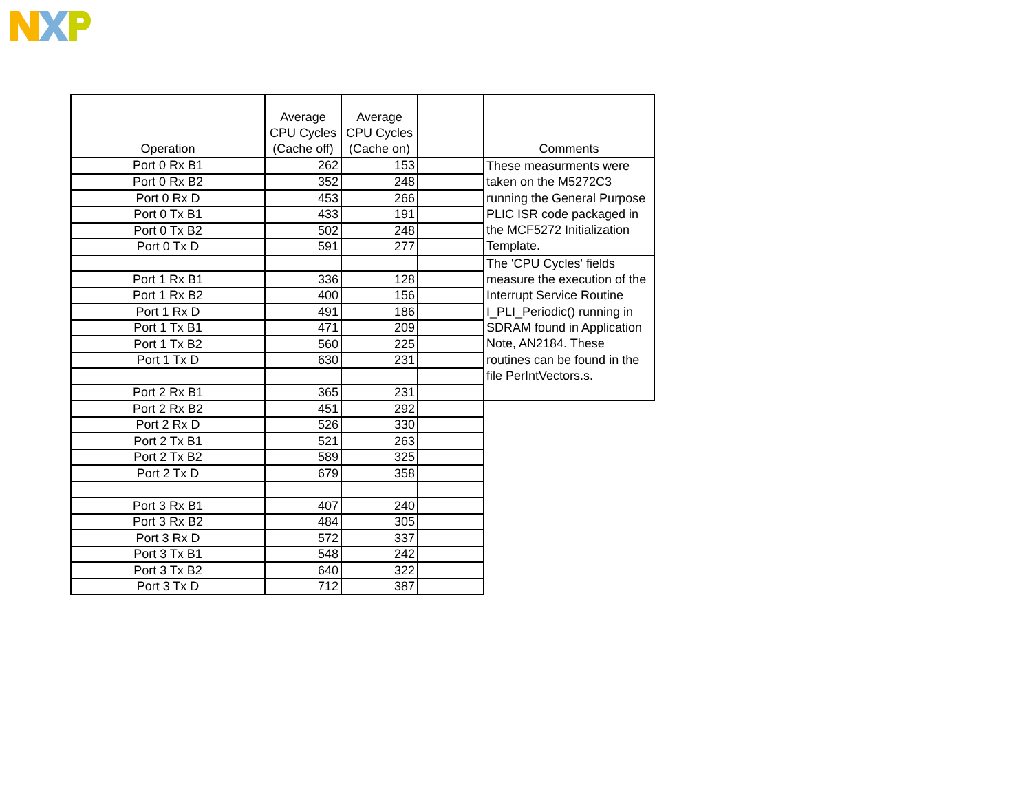| Operation | Average CPU Cycles (Cache off) | Average CPU Cycles (Cache on) | | Comments |
| --- | --- | --- | --- | --- |
| Port 0 Rx B1 | 262 | 153 | | These measurments were taken on the M5272C3 running the General Purpose PLIC ISR code packaged in the MCF5272 Initialization Template. |
| Port 0 Rx B2 | 352 | 248 | | |
| Port 0 Rx D | 453 | 266 | | |
| Port 0 Tx B1 | 433 | 191 | | |
| Port 0 Tx B2 | 502 | 248 | | |
| Port 0 Tx D | 591 | 277 | | |
| | | | | The 'CPU Cycles' fields measure the execution of the Interrupt Service Routine I_PLI_Periodic() running in SDRAM found in Application Note, AN2184. These routines can be found in the file PerIntVectors.s. |
| Port 1 Rx B1 | 336 | 128 | | |
| Port 1 Rx B2 | 400 | 156 | | |
| Port 1 Rx D | 491 | 186 | | |
| Port 1 Tx B1 | 471 | 209 | | |
| Port 1 Tx B2 | 560 | 225 | | |
| Port 1 Tx D | 630 | 231 | | |
| Port 2 Rx B1 | 365 | 231 | | |
| Port 2 Rx B2 | 451 | 292 | | |
| Port 2 Rx D | 526 | 330 | | |
| Port 2 Tx B1 | 521 | 263 | | |
| Port 2 Tx B2 | 589 | 325 | | |
| Port 2 Tx D | 679 | 358 | | |
| Port 3 Rx B1 | 407 | 240 | | |
| Port 3 Rx B2 | 484 | 305 | | |
| Port 3 Rx D | 572 | 337 | | |
| Port 3 Tx B1 | 548 | 242 | | |
| Port 3 Tx B2 | 640 | 322 | | |
| Port 3 Tx D | 712 | 387 | | |